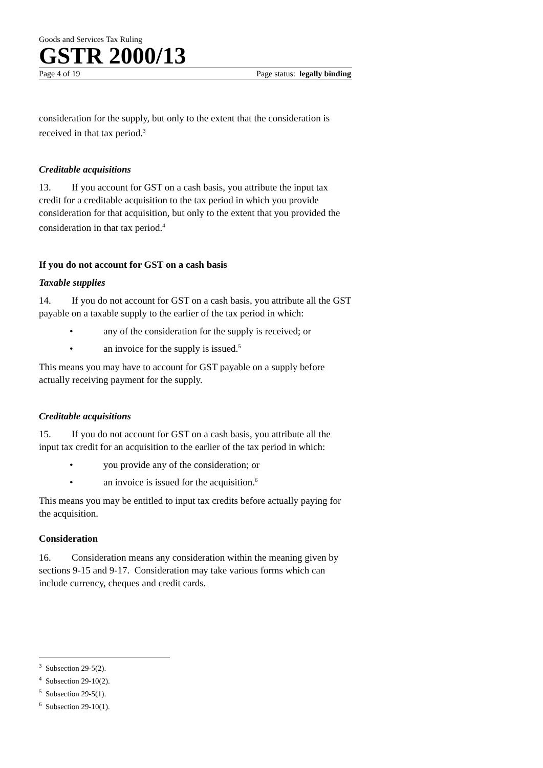Goods and Services Tax Ruling
GSTR 2000/13
Page 4 of 19 Page status: legally binding
consideration for the supply, but only to the extent that the consideration is received in that tax period.<sup>3</sup>
Creditable acquisitions
13. If you account for GST on a cash basis, you attribute the input tax credit for a creditable acquisition to the tax period in which you provide consideration for that acquisition, but only to the extent that you provided the consideration in that tax period.<sup>4</sup>
If you do not account for GST on a cash basis
Taxable supplies
14. If you do not account for GST on a cash basis, you attribute all the GST payable on a taxable supply to the earlier of the tax period in which:
• any of the consideration for the supply is received; or
• an invoice for the supply is issued.<sup>5</sup>
This means you may have to account for GST payable on a supply before actually receiving payment for the supply.
Creditable acquisitions
15. If you do not account for GST on a cash basis, you attribute all the input tax credit for an acquisition to the earlier of the tax period in which:
• you provide any of the consideration; or
• an invoice is issued for the acquisition.<sup>6</sup>
This means you may be entitled to input tax credits before actually paying for the acquisition.
Consideration
16. Consideration means any consideration within the meaning given by sections 9-15 and 9-17. Consideration may take various forms which can include currency, cheques and credit cards.
<sup>3</sup> Subsection 29-5(2).
<sup>4</sup> Subsection 29-10(2).
<sup>5</sup> Subsection 29-5(1).
<sup>6</sup> Subsection 29-10(1).